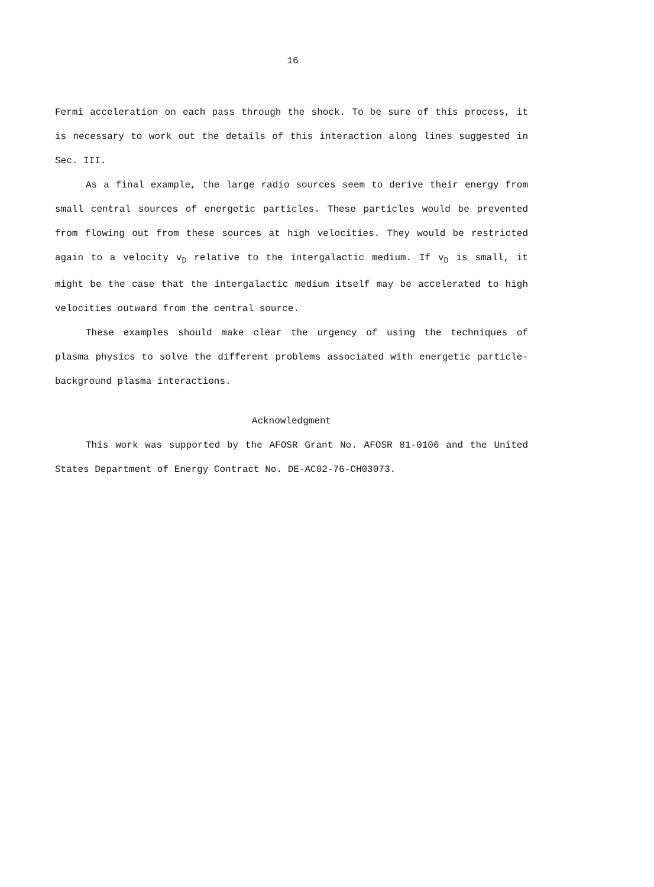16
Fermi acceleration on each pass through the shock. To be sure of this process, it is necessary to work out the details of this interaction along lines suggested in Sec. III.
As a final example, the large radio sources seem to derive their energy from small central sources of energetic particles. These particles would be prevented from flowing out from these sources at high velocities. They would be restricted again to a velocity v<sub>D</sub> relative to the intergalactic medium. If v<sub>D</sub> is small, it might be the case that the intergalactic medium itself may be accelerated to high velocities outward from the central source.
These examples should make clear the urgency of using the techniques of plasma physics to solve the different problems associated with energetic particle-background plasma interactions.
Acknowledgment
This work was supported by the AFOSR Grant No. AFOSR 81-0106 and the United States Department of Energy Contract No. DE-AC02-76-CH03073.